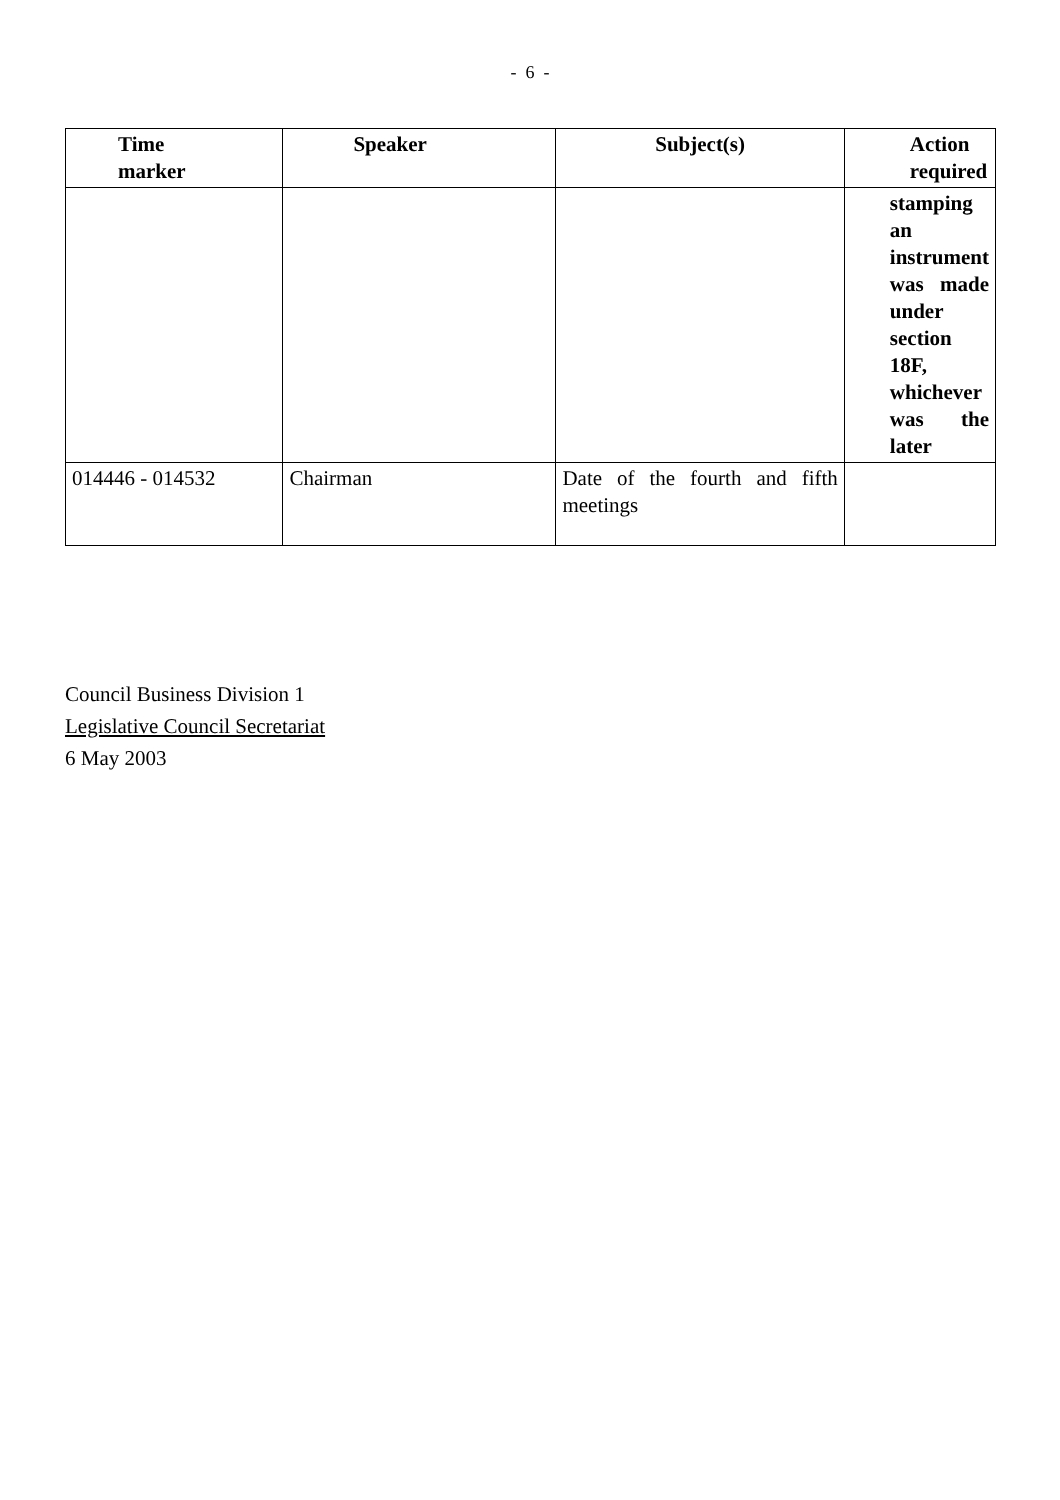- 6 -
| Time marker | Speaker | Subject(s) | Action required |
| --- | --- | --- | --- |
| | | | stamping an instrument was made under section 18F, whichever was the later |
| 014446 - 014532 | Chairman | Date of the fourth and fifth meetings | |
Council Business Division 1
Legislative Council Secretariat
6 May 2003